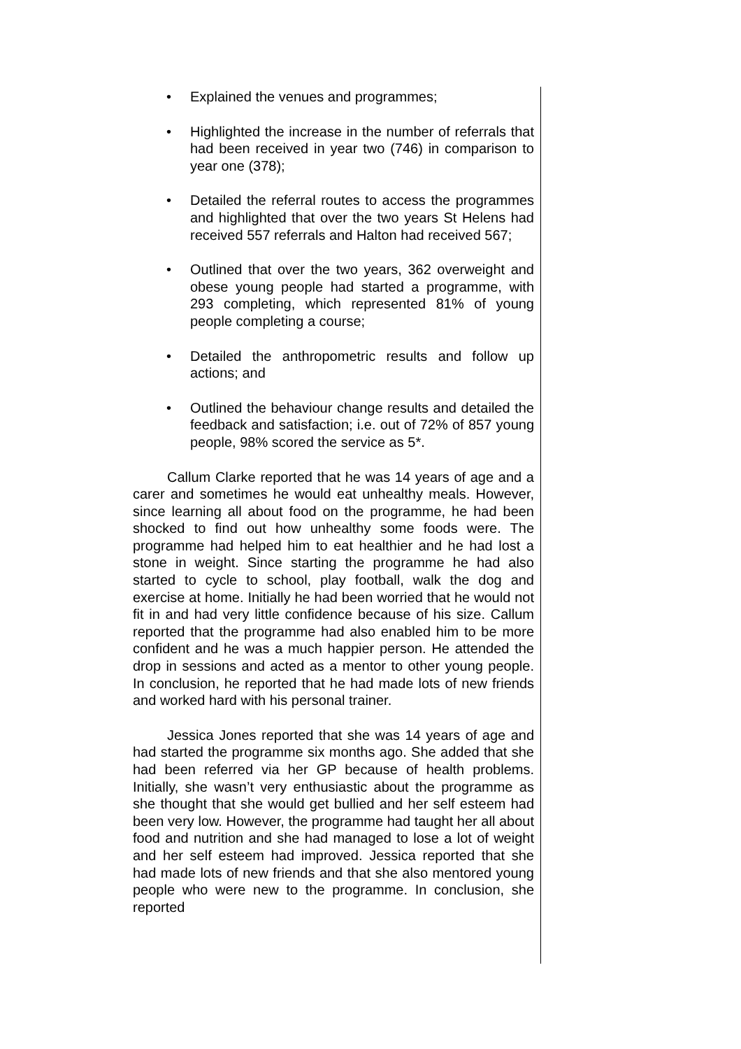• Explained the venues and programmes;
• Highlighted the increase in the number of referrals that had been received in year two (746) in comparison to year one (378);
• Detailed the referral routes to access the programmes and highlighted that over the two years St Helens had received 557 referrals and Halton had received 567;
• Outlined that over the two years, 362 overweight and obese young people had started a programme, with 293 completing, which represented 81% of young people completing a course;
• Detailed the anthropometric results and follow up actions; and
• Outlined the behaviour change results and detailed the feedback and satisfaction; i.e. out of 72% of 857 young people, 98% scored the service as 5*.
Callum Clarke reported that he was 14 years of age and a carer and sometimes he would eat unhealthy meals. However, since learning all about food on the programme, he had been shocked to find out how unhealthy some foods were. The programme had helped him to eat healthier and he had lost a stone in weight. Since starting the programme he had also started to cycle to school, play football, walk the dog and exercise at home. Initially he had been worried that he would not fit in and had very little confidence because of his size. Callum reported that the programme had also enabled him to be more confident and he was a much happier person. He attended the drop in sessions and acted as a mentor to other young people. In conclusion, he reported that he had made lots of new friends and worked hard with his personal trainer.
Jessica Jones reported that she was 14 years of age and had started the programme six months ago. She added that she had been referred via her GP because of health problems. Initially, she wasn’t very enthusiastic about the programme as she thought that she would get bullied and her self esteem had been very low. However, the programme had taught her all about food and nutrition and she had managed to lose a lot of weight and her self esteem had improved. Jessica reported that she had made lots of new friends and that she also mentored young people who were new to the programme. In conclusion, she reported